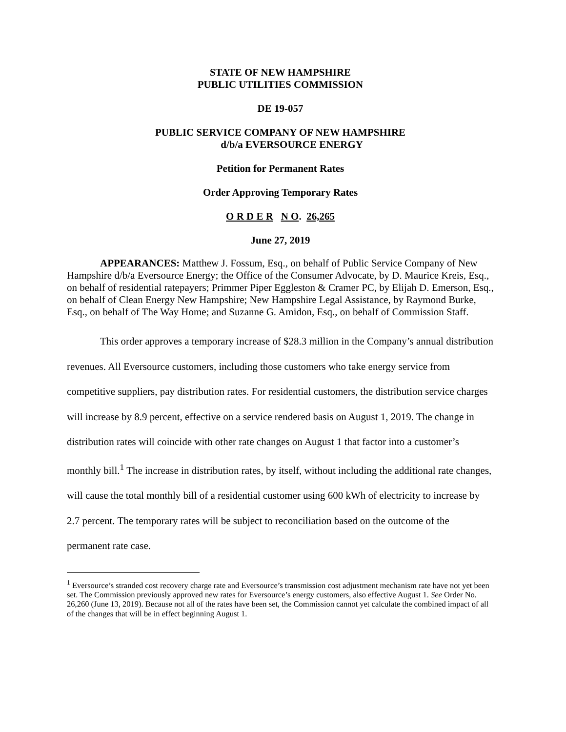STATE OF NEW HAMPSHIRE
PUBLIC UTILITIES COMMISSION
DE 19-057
PUBLIC SERVICE COMPANY OF NEW HAMPSHIRE
d/b/a EVERSOURCE ENERGY
Petition for Permanent Rates
Order Approving Temporary Rates
O R D E R N O. 26,265
June 27, 2019
APPEARANCES: Matthew J. Fossum, Esq., on behalf of Public Service Company of New Hampshire d/b/a Eversource Energy; the Office of the Consumer Advocate, by D. Maurice Kreis, Esq., on behalf of residential ratepayers; Primmer Piper Eggleston & Cramer PC, by Elijah D. Emerson, Esq., on behalf of Clean Energy New Hampshire; New Hampshire Legal Assistance, by Raymond Burke, Esq., on behalf of The Way Home; and Suzanne G. Amidon, Esq., on behalf of Commission Staff.
This order approves a temporary increase of $28.3 million in the Company’s annual distribution revenues. All Eversource customers, including those customers who take energy service from competitive suppliers, pay distribution rates. For residential customers, the distribution service charges will increase by 8.9 percent, effective on a service rendered basis on August 1, 2019. The change in distribution rates will coincide with other rate changes on August 1 that factor into a customer’s monthly bill.<sup>1</sup> The increase in distribution rates, by itself, without including the additional rate changes, will cause the total monthly bill of a residential customer using 600 kWh of electricity to increase by 2.7 percent. The temporary rates will be subject to reconciliation based on the outcome of the permanent rate case.
<sup>1</sup> Eversource’s stranded cost recovery charge rate and Eversource’s transmission cost adjustment mechanism rate have not yet been set. The Commission previously approved new rates for Eversource’s energy customers, also effective August 1. See Order No. 26,260 (June 13, 2019). Because not all of the rates have been set, the Commission cannot yet calculate the combined impact of all of the changes that will be in effect beginning August 1.